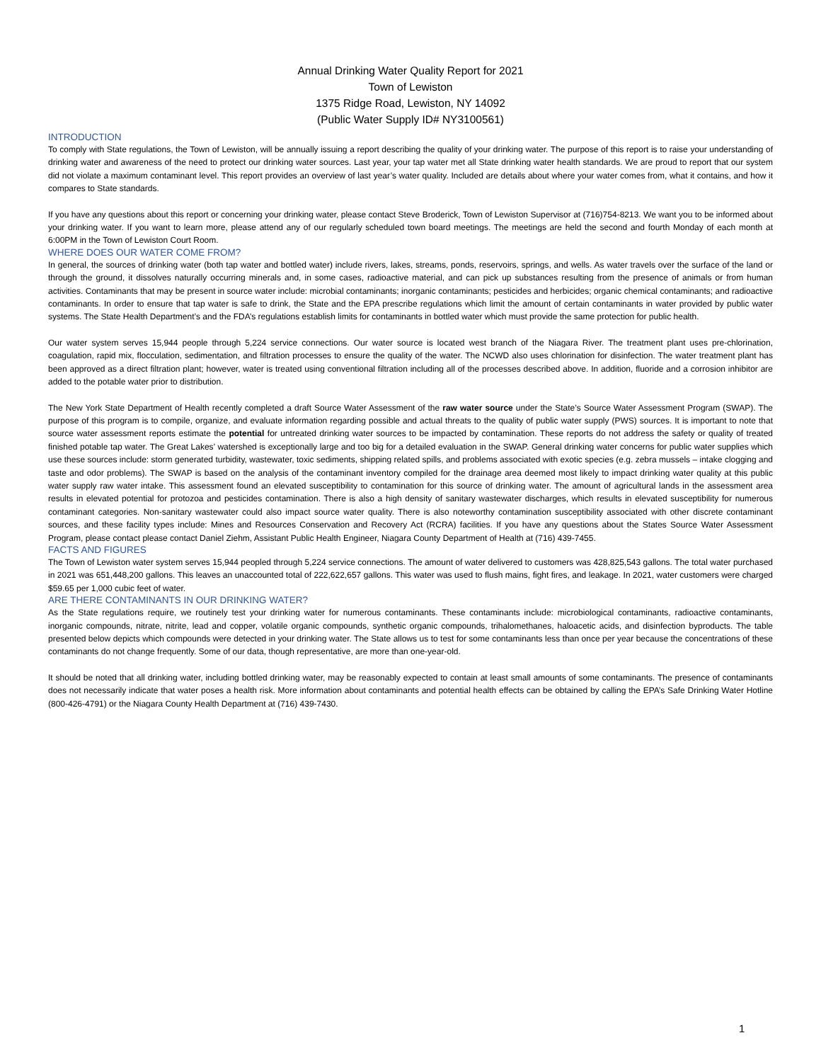Annual Drinking Water Quality Report for 2021
Town of Lewiston
1375 Ridge Road, Lewiston, NY 14092
(Public Water Supply ID# NY3100561)
INTRODUCTION
To comply with State regulations, the Town of Lewiston, will be annually issuing a report describing the quality of your drinking water. The purpose of this report is to raise your understanding of drinking water and awareness of the need to protect our drinking water sources. Last year, your tap water met all State drinking water health standards. We are proud to report that our system did not violate a maximum contaminant level. This report provides an overview of last year’s water quality. Included are details about where your water comes from, what it contains, and how it compares to State standards.
If you have any questions about this report or concerning your drinking water, please contact Steve Broderick, Town of Lewiston Supervisor at (716)754-8213. We want you to be informed about your drinking water. If you want to learn more, please attend any of our regularly scheduled town board meetings. The meetings are held the second and fourth Monday of each month at 6:00PM in the Town of Lewiston Court Room.
WHERE DOES OUR WATER COME FROM?
In general, the sources of drinking water (both tap water and bottled water) include rivers, lakes, streams, ponds, reservoirs, springs, and wells. As water travels over the surface of the land or through the ground, it dissolves naturally occurring minerals and, in some cases, radioactive material, and can pick up substances resulting from the presence of animals or from human activities. Contaminants that may be present in source water include: microbial contaminants; inorganic contaminants; pesticides and herbicides; organic chemical contaminants; and radioactive contaminants. In order to ensure that tap water is safe to drink, the State and the EPA prescribe regulations which limit the amount of certain contaminants in water provided by public water systems. The State Health Department’s and the FDA’s regulations establish limits for contaminants in bottled water which must provide the same protection for public health.
Our water system serves 15,944 people through 5,224 service connections. Our water source is located west branch of the Niagara River. The treatment plant uses pre-chlorination, coagulation, rapid mix, flocculation, sedimentation, and filtration processes to ensure the quality of the water. The NCWD also uses chlorination for disinfection. The water treatment plant has been approved as a direct filtration plant; however, water is treated using conventional filtration including all of the processes described above. In addition, fluoride and a corrosion inhibitor are added to the potable water prior to distribution.
The New York State Department of Health recently completed a draft Source Water Assessment of the raw water source under the State’s Source Water Assessment Program (SWAP). The purpose of this program is to compile, organize, and evaluate information regarding possible and actual threats to the quality of public water supply (PWS) sources. It is important to note that source water assessment reports estimate the potential for untreated drinking water sources to be impacted by contamination. These reports do not address the safety or quality of treated finished potable tap water. The Great Lakes’ watershed is exceptionally large and too big for a detailed evaluation in the SWAP. General drinking water concerns for public water supplies which use these sources include: storm generated turbidity, wastewater, toxic sediments, shipping related spills, and problems associated with exotic species (e.g. zebra mussels – intake clogging and taste and odor problems). The SWAP is based on the analysis of the contaminant inventory compiled for the drainage area deemed most likely to impact drinking water quality at this public water supply raw water intake. This assessment found an elevated susceptibility to contamination for this source of drinking water. The amount of agricultural lands in the assessment area results in elevated potential for protozoa and pesticides contamination. There is also a high density of sanitary wastewater discharges, which results in elevated susceptibility for numerous contaminant categories. Non-sanitary wastewater could also impact source water quality. There is also noteworthy contamination susceptibility associated with other discrete contaminant sources, and these facility types include: Mines and Resources Conservation and Recovery Act (RCRA) facilities. If you have any questions about the States Source Water Assessment Program, please contact please contact Daniel Ziehm, Assistant Public Health Engineer, Niagara County Department of Health at (716) 439-7455.
FACTS AND FIGURES
The Town of Lewiston water system serves 15,944 peopled through 5,224 service connections. The amount of water delivered to customers was 428,825,543 gallons. The total water purchased in 2021 was 651,448,200 gallons. This leaves an unaccounted total of 222,622,657 gallons. This water was used to flush mains, fight fires, and leakage. In 2021, water customers were charged $59.65 per 1,000 cubic feet of water.
ARE THERE CONTAMINANTS IN OUR DRINKING WATER?
As the State regulations require, we routinely test your drinking water for numerous contaminants. These contaminants include: microbiological contaminants, radioactive contaminants, inorganic compounds, nitrate, nitrite, lead and copper, volatile organic compounds, synthetic organic compounds, trihalomethanes, haloacetic acids, and disinfection byproducts. The table presented below depicts which compounds were detected in your drinking water. The State allows us to test for some contaminants less than once per year because the concentrations of these contaminants do not change frequently. Some of our data, though representative, are more than one-year-old.
It should be noted that all drinking water, including bottled drinking water, may be reasonably expected to contain at least small amounts of some contaminants. The presence of contaminants does not necessarily indicate that water poses a health risk. More information about contaminants and potential health effects can be obtained by calling the EPA’s Safe Drinking Water Hotline (800-426-4791) or the Niagara County Health Department at (716) 439-7430.
1